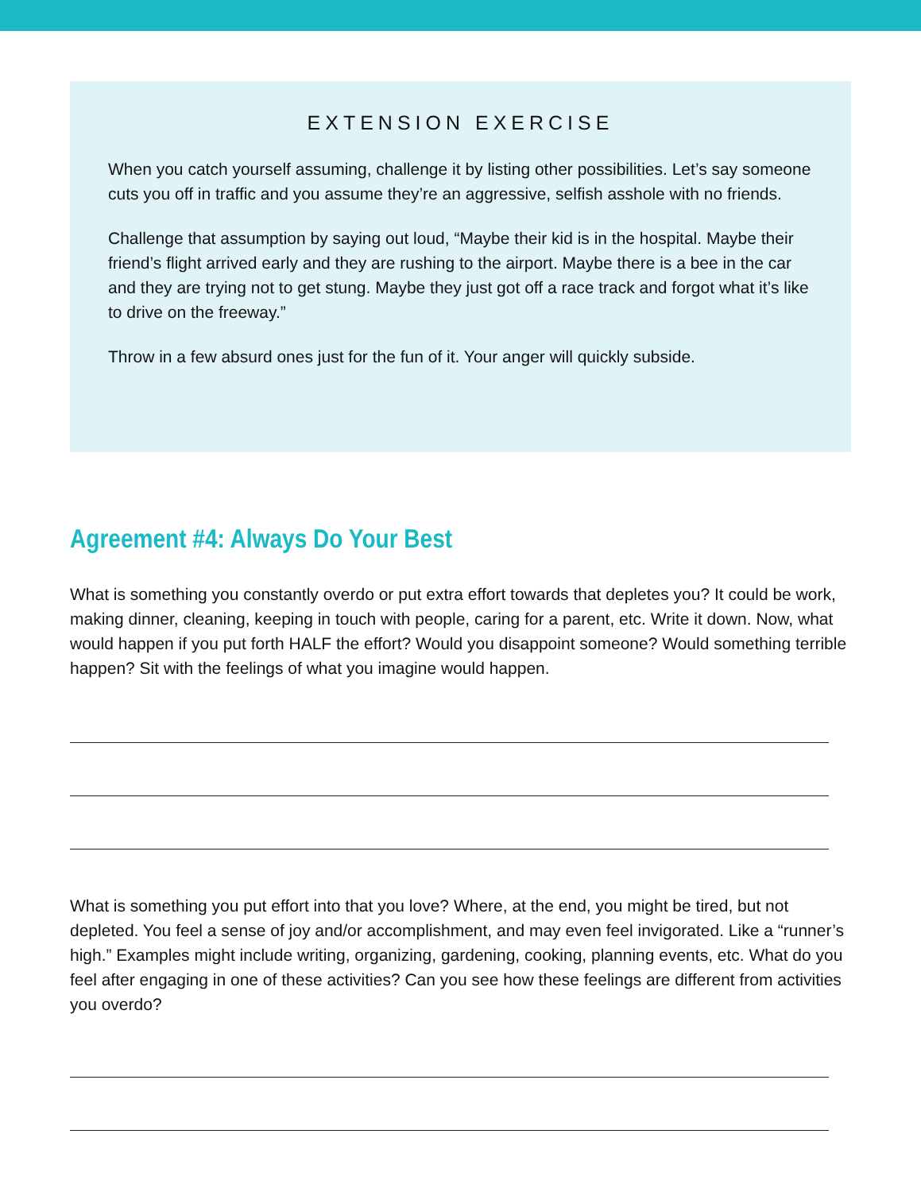EXTENSION EXERCISE
When you catch yourself assuming, challenge it by listing other possibilities. Let’s say someone cuts you off in traffic and you assume they’re an aggressive, selfish asshole with no friends.
Challenge that assumption by saying out loud, “Maybe their kid is in the hospital. Maybe their friend’s flight arrived early and they are rushing to the airport. Maybe there is a bee in the car and they are trying not to get stung. Maybe they just got off a race track and forgot what it’s like to drive on the freeway.”
Throw in a few absurd ones just for the fun of it. Your anger will quickly subside.
Agreement #4: Always Do Your Best
What is something you constantly overdo or put extra effort towards that depletes you? It could be work, making dinner, cleaning, keeping in touch with people, caring for a parent, etc. Write it down. Now, what would happen if you put forth HALF the effort? Would you disappoint someone? Would something terrible happen? Sit with the feelings of what you imagine would happen.
What is something you put effort into that you love? Where, at the end, you might be tired, but not depleted. You feel a sense of joy and/or accomplishment, and may even feel invigorated. Like a “runner’s high.” Examples might include writing, organizing, gardening, cooking, planning events, etc. What do you feel after engaging in one of these activities? Can you see how these feelings are different from activities you overdo?